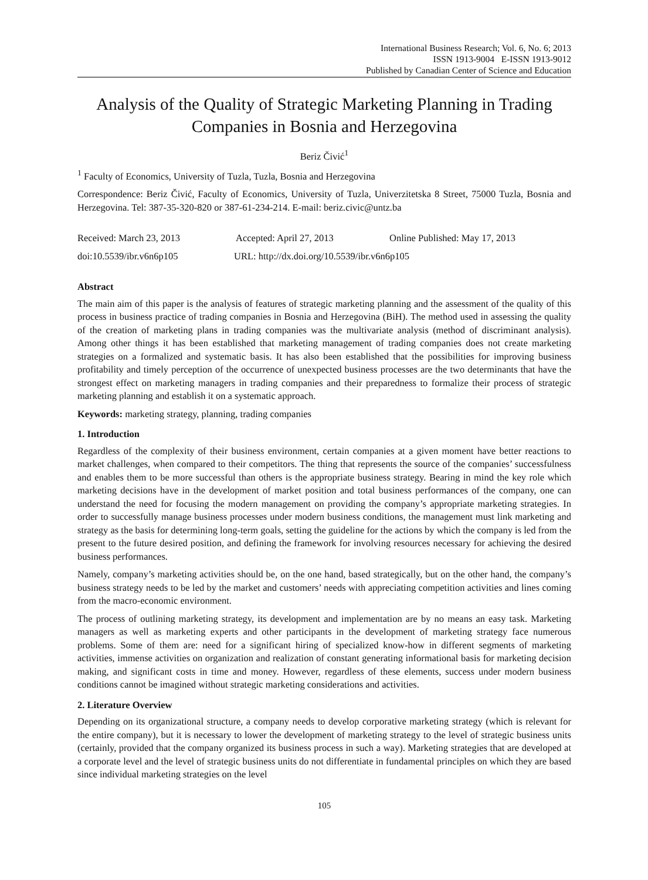International Business Research; Vol. 6, No. 6; 2013
ISSN 1913-9004 E-ISSN 1913-9012
Published by Canadian Center of Science and Education
Analysis of the Quality of Strategic Marketing Planning in Trading Companies in Bosnia and Herzegovina
Beriz Čivić<sup>1</sup>
<sup>1</sup> Faculty of Economics, University of Tuzla, Tuzla, Bosnia and Herzegovina
Correspondence: Beriz Čivić, Faculty of Economics, University of Tuzla, Univerzitetska 8 Street, 75000 Tuzla, Bosnia and Herzegovina. Tel: 387-35-320-820 or 387-61-234-214. E-mail: beriz.civic@untz.ba
Received: March 23, 2013 Accepted: April 27, 2013 Online Published: May 17, 2013
doi:10.5539/ibr.v6n6p105 URL: http://dx.doi.org/10.5539/ibr.v6n6p105
Abstract
The main aim of this paper is the analysis of features of strategic marketing planning and the assessment of the quality of this process in business practice of trading companies in Bosnia and Herzegovina (BiH). The method used in assessing the quality of the creation of marketing plans in trading companies was the multivariate analysis (method of discriminant analysis). Among other things it has been established that marketing management of trading companies does not create marketing strategies on a formalized and systematic basis. It has also been established that the possibilities for improving business profitability and timely perception of the occurrence of unexpected business processes are the two determinants that have the strongest effect on marketing managers in trading companies and their preparedness to formalize their process of strategic marketing planning and establish it on a systematic approach.
Keywords: marketing strategy, planning, trading companies
1. Introduction
Regardless of the complexity of their business environment, certain companies at a given moment have better reactions to market challenges, when compared to their competitors. The thing that represents the source of the companies’ successfulness and enables them to be more successful than others is the appropriate business strategy. Bearing in mind the key role which marketing decisions have in the development of market position and total business performances of the company, one can understand the need for focusing the modern management on providing the company’s appropriate marketing strategies. In order to successfully manage business processes under modern business conditions, the management must link marketing and strategy as the basis for determining long-term goals, setting the guideline for the actions by which the company is led from the present to the future desired position, and defining the framework for involving resources necessary for achieving the desired business performances.
Namely, company’s marketing activities should be, on the one hand, based strategically, but on the other hand, the company’s business strategy needs to be led by the market and customers’ needs with appreciating competition activities and lines coming from the macro-economic environment.
The process of outlining marketing strategy, its development and implementation are by no means an easy task. Marketing managers as well as marketing experts and other participants in the development of marketing strategy face numerous problems. Some of them are: need for a significant hiring of specialized know-how in different segments of marketing activities, immense activities on organization and realization of constant generating informational basis for marketing decision making, and significant costs in time and money. However, regardless of these elements, success under modern business conditions cannot be imagined without strategic marketing considerations and activities.
2. Literature Overview
Depending on its organizational structure, a company needs to develop corporative marketing strategy (which is relevant for the entire company), but it is necessary to lower the development of marketing strategy to the level of strategic business units (certainly, provided that the company organized its business process in such a way). Marketing strategies that are developed at a corporate level and the level of strategic business units do not differentiate in fundamental principles on which they are based since individual marketing strategies on the level
105